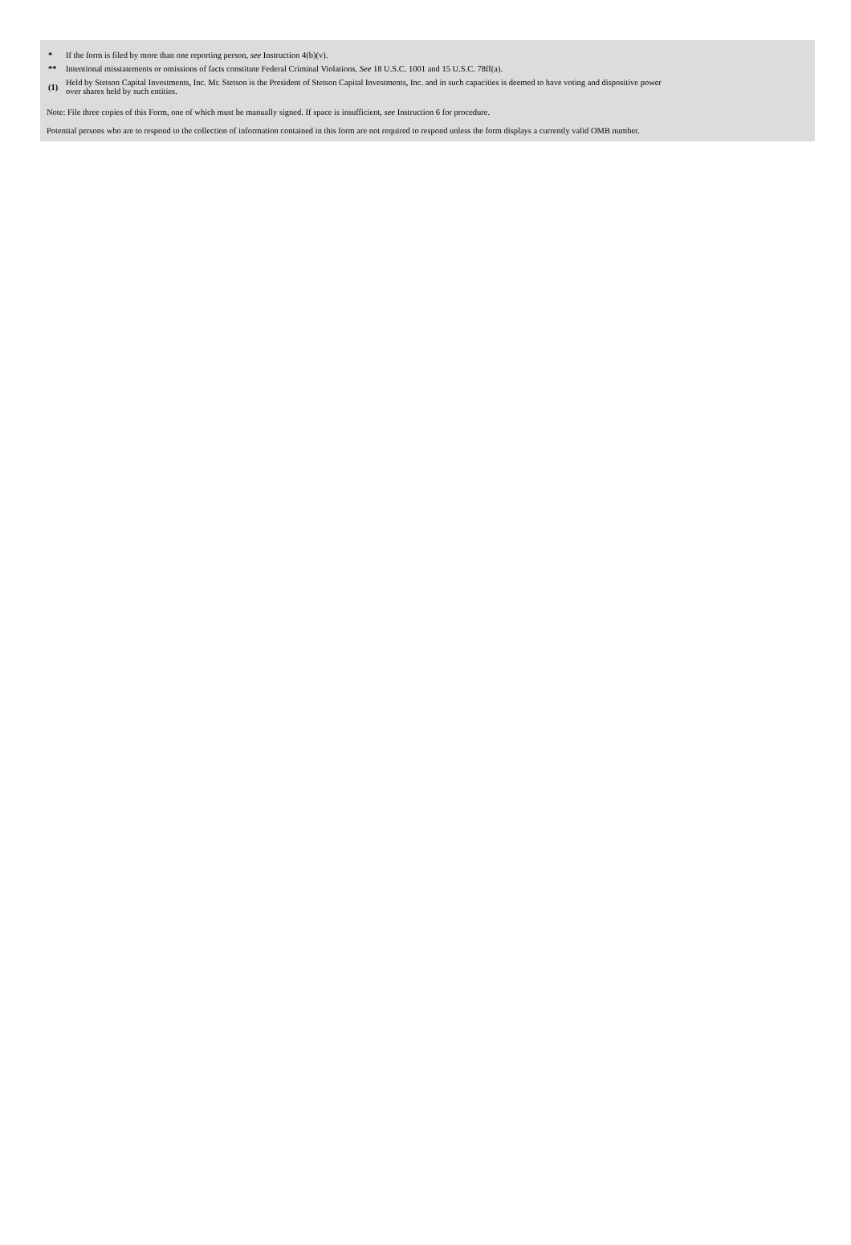| * | If the form is filed by more than one reporting person, see Instruction 4(b)(v). |
| ** | Intentional misstatements or omissions of facts constitute Federal Criminal Violations. See 18 U.S.C. 1001 and 15 U.S.C. 78ff(a). |
| (1) | Held by Stetson Capital Investments, Inc. Mr. Stetson is the President of Stetson Capital Investments, Inc. and in such capacities is deemed to have voting and dispositive power over shares held by such entities. |
Note: File three copies of this Form, one of which must be manually signed. If space is insufficient, see Instruction 6 for procedure.
Potential persons who are to respond to the collection of information contained in this form are not required to respond unless the form displays a currently valid OMB number.